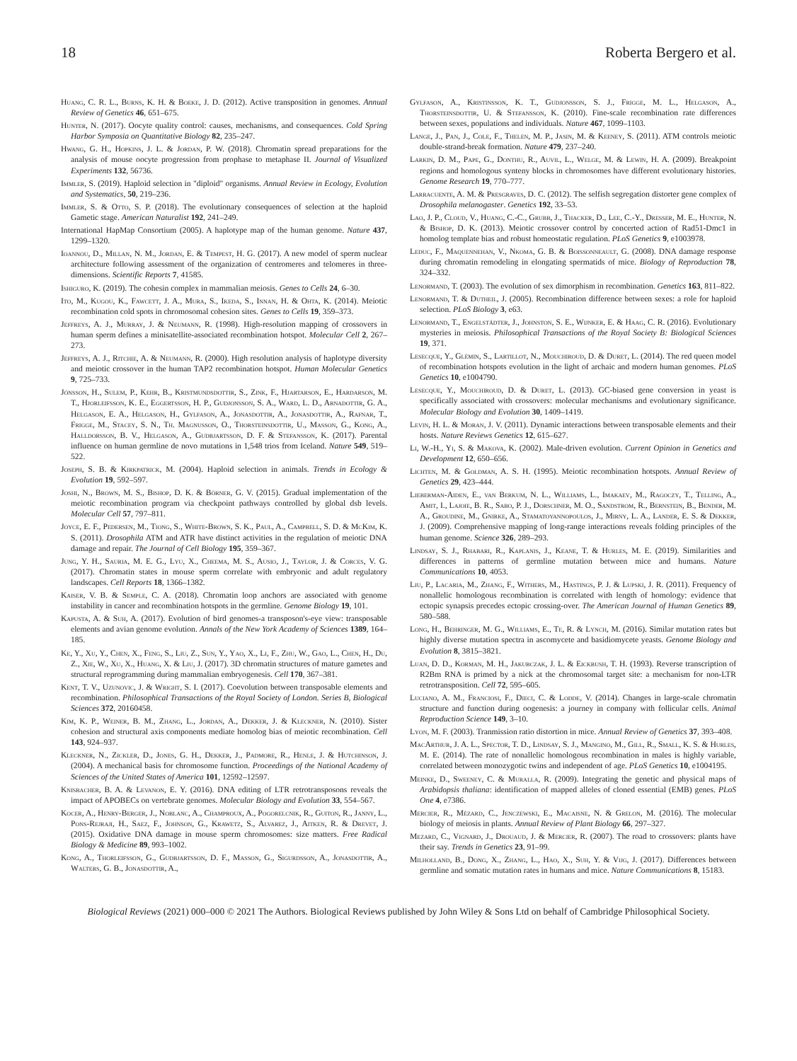18 Roberta Bergero et al.
Huang, C. R. L., Burns, K. H. & Boeke, J. D. (2012). Active transposition in genomes. Annual Review of Genetics 46, 651–675.
Hunter, N. (2017). Oocyte quality control: causes, mechanisms, and consequences. Cold Spring Harbor Symposia on Quantitative Biology 82, 235–247.
Hwang, G. H., Hopkins, J. L. & Jordan, P. W. (2018). Chromatin spread preparations for the analysis of mouse oocyte progression from prophase to metaphase II. Journal of Visualized Experiments 132, 56736.
Immler, S. (2019). Haploid selection in "diploid" organisms. Annual Review in Ecology, Evolution and Systematics, 50, 219–236.
Immler, S. & Otto, S. P. (2018). The evolutionary consequences of selection at the haploid Gametic stage. American Naturalist 192, 241–249.
International HapMap Consortium (2005). A haplotype map of the human genome. Nature 437, 1299–1320.
Ioannou, D., Millan, N. M., Jordan, E. & Tempest, H. G. (2017). A new model of sperm nuclear architecture following assessment of the organization of centromeres and telomeres in three-dimensions. Scientific Reports 7, 41585.
Ishiguro, K. (2019). The cohesin complex in mammalian meiosis. Genes to Cells 24, 6–30.
Ito, M., Kugou, K., Fawcett, J. A., Mura, S., Ikeda, S., Innan, H. & Ohta, K. (2014). Meiotic recombination cold spots in chromosomal cohesion sites. Genes to Cells 19, 359–373.
Jeffreys, A. J., Murray, J. & Neumann, R. (1998). High-resolution mapping of crossovers in human sperm defines a minisatellite-associated recombination hotspot. Molecular Cell 2, 267–273.
Jeffreys, A. J., Ritchie, A. & Neumann, R. (2000). High resolution analysis of haplotype diversity and meiotic crossover in the human TAP2 recombination hotspot. Human Molecular Genetics 9, 725–733.
Jónsson, H., Sulem, P., Kehr, B., Kristmundsdottir, S., Zink, F., Hjartarson, E., Hardarson, M. T., Hjorleifsson, K. E., Eggertsson, H. P., Gudjonsson, S. A., Ward, L. D., Arnadottir, G. A., Helgason, E. A., Helgason, H., Gylfason, A., Jonasdottir, A., Jonasdottir, A., Rafnar, T., Frigge, M., Stacey, S. N., Th. Magnusson, O., Thorsteinsdottir, U., Masson, G., Kong, A., Halldorsson, B. V., Helgason, A., Gudbjartsson, D. F. & Stefansson, K. (2017). Parental influence on human germline de novo mutations in 1,548 trios from Iceland. Nature 549, 519–522.
Joseph, S. B. & Kirkpatrick, M. (2004). Haploid selection in animals. Trends in Ecology & Evolution 19, 592–597.
Joshi, N., Brown, M. S., Bishop, D. K. & Börner, G. V. (2015). Gradual implementation of the meiotic recombination program via checkpoint pathways controlled by global dsb levels. Molecular Cell 57, 797–811.
Joyce, E. F., Pedersen, M., Tiong, S., White-Brown, S. K., Paul, A., Campbell, S. D. & McKim, K. S. (2011). Drosophila ATM and ATR have distinct activities in the regulation of meiotic DNA damage and repair. The Journal of Cell Biology 195, 359–367.
Jung, Y. H., Sauria, M. E. G., Lyu, X., Cheema, M. S., Ausio, J., Taylor, J. & Corces, V. G. (2017). Chromatin states in mouse sperm correlate with embryonic and adult regulatory landscapes. Cell Reports 18, 1366–1382.
Kaiser, V. B. & Semple, C. A. (2018). Chromatin loop anchors are associated with genome instability in cancer and recombination hotspots in the germline. Genome Biology 19, 101.
Kapusta, A. & Suh, A. (2017). Evolution of bird genomes-a transposon's-eye view: transposable elements and avian genome evolution. Annals of the New York Academy of Sciences 1389, 164–185.
Ke, Y., Xu, Y., Chen, X., Feng, S., Liu, Z., Sun, Y., Yao, X., Li, F., Zhu, W., Gao, L., Chen, H., Du, Z., Xie, W., Xu, X., Huang, X. & Liu, J. (2017). 3D chromatin structures of mature gametes and structural reprogramming during mammalian embryogenesis. Cell 170, 367–381.
Kent, T. V., Uzunovic, J. & Wright, S. I. (2017). Coevolution between transposable elements and recombination. Philosophical Transactions of the Royal Society of London. Series B, Biological Sciences 372, 20160458.
Kim, K. P., Weiner, B. M., Zhang, L., Jordan, A., Dekker, J. & Kleckner, N. (2010). Sister cohesion and structural axis components mediate homolog bias of meiotic recombination. Cell 143, 924–937.
Kleckner, N., Zickler, D., Jones, G. H., Dekker, J., Padmore, R., Henle, J. & Hutchinson, J. (2004). A mechanical basis for chromosome function. Proceedings of the National Academy of Sciences of the United States of America 101, 12592–12597.
Knisbacher, B. A. & Levanon, E. Y. (2016). DNA editing of LTR retrotransposons reveals the impact of APOBECs on vertebrate genomes. Molecular Biology and Evolution 33, 554–567.
Kocer, A., Henry-Berger, J., Noblanc, A., Champroux, A., Pogorelcnik, R., Guiton, R., Janny, L., Pons-Rejraji, H., Saez, F., Johnson, G., Krawetz, S., Alvarez, J., Aitken, R. & Drevet, J. (2015). Oxidative DNA damage in mouse sperm chromosomes: size matters. Free Radical Biology & Medicine 89, 993–1002.
Kong, A., Thorleifsson, G., Gudbjartsson, D. F., Masson, G., Sigurdsson, A., Jonasdottir, A., Walters, G. B., Jonasdottir, A.,
Gylfason, A., Kristinsson, K. T., Gudjonsson, S. J., Frigge, M. L., Helgason, A., Thorsteinsdottir, U. & Stefansson, K. (2010). Fine-scale recombination rate differences between sexes, populations and individuals. Nature 467, 1099–1103.
Lange, J., Pan, J., Cole, F., Thelen, M. P., Jasin, M. & Keeney, S. (2011). ATM controls meiotic double-strand-break formation. Nature 479, 237–240.
Larkin, D. M., Pape, G., Donthu, R., Auvil, L., Welge, M. & Lewin, H. A. (2009). Breakpoint regions and homologous synteny blocks in chromosomes have different evolutionary histories. Genome Research 19, 770–777.
Larracuente, A. M. & Presgraves, D. C. (2012). The selfish segregation distorter gene complex of Drosophila melanogaster. Genetics 192, 33–53.
Lao, J. P., Cloud, V., Huang, C.-C., Grubb, J., Thacker, D., Lee, C.-Y., Dresser, M. E., Hunter, N. & Bishop, D. K. (2013). Meiotic crossover control by concerted action of Rad51-Dmc1 in homolog template bias and robust homeostatic regulation. PLoS Genetics 9, e1003978.
Leduc, F., Maquennehan, V., Nkoma, G. B. & Boissonneault, G. (2008). DNA damage response during chromatin remodeling in elongating spermatids of mice. Biology of Reproduction 78, 324–332.
Lenormand, T. (2003). The evolution of sex dimorphism in recombination. Genetics 163, 811–822.
Lenormand, T. & Dutheil, J. (2005). Recombination difference between sexes: a role for haploid selection. PLoS Biology 3, e63.
Lenormand, T., Engelstädter, J., Johnston, S. E., Wijnker, E. & Haag, C. R. (2016). Evolutionary mysteries in meiosis. Philosophical Transactions of the Royal Society B: Biological Sciences 19, 371.
Lesecque, Y., Glémin, S., Lartillot, N., Mouchiroud, D. & Duret, L. (2014). The red queen model of recombination hotspots evolution in the light of archaic and modern human genomes. PLoS Genetics 10, e1004790.
Lesecque, Y., Mouchiroud, D. & Duret, L. (2013). GC-biased gene conversion in yeast is specifically associated with crossovers: molecular mechanisms and evolutionary significance. Molecular Biology and Evolution 30, 1409–1419.
Levin, H. L. & Moran, J. V. (2011). Dynamic interactions between transposable elements and their hosts. Nature Reviews Genetics 12, 615–627.
Li, W.-H., Yi, S. & Makova, K. (2002). Male-driven evolution. Current Opinion in Genetics and Development 12, 650–656.
Lichten, M. & Goldman, A. S. H. (1995). Meiotic recombination hotspots. Annual Review of Genetics 29, 423–444.
Lieberman-Aiden, E., van Berkum, N. L., Williams, L., Imakaev, M., Ragoczy, T., Telling, A., Amit, I., Lajoie, B. R., Sabo, P. J., Dorschner, M. O., Sandstrom, R., Bernstein, B., Bender, M. A., Groudine, M., Gnirke, A., Stamatoyannopoulos, J., Mirny, L. A., Lander, E. S. & Dekker, J. (2009). Comprehensive mapping of long-range interactions reveals folding principles of the human genome. Science 326, 289–293.
Lindsay, S. J., Rhabari, R., Kaplanis, J., Keane, T. & Hurles, M. E. (2019). Similarities and differences in patterns of germline mutation between mice and humans. Nature Communications 10, 4053.
Liu, P., Lacaria, M., Zhang, F., Withers, M., Hastings, P. J. & Lupski, J. R. (2011). Frequency of nonallelic homologous recombination is correlated with length of homology: evidence that ectopic synapsis precedes ectopic crossing-over. The American Journal of Human Genetics 89, 580–588.
Long, H., Behringer, M. G., Williams, E., Te, R. & Lynch, M. (2016). Similar mutation rates but highly diverse mutation spectra in ascomycete and basidiomycete yeasts. Genome Biology and Evolution 8, 3815–3821.
Luan, D. D., Korman, M. H., Jakubczak, J. L. & Eickbush, T. H. (1993). Reverse transcription of R2Bm RNA is primed by a nick at the chromosomal target site: a mechanism for non-LTR retrotransposition. Cell 72, 595–605.
Luciano, A. M., Franciosi, F., Dieci, C. & Lodde, V. (2014). Changes in large-scale chromatin structure and function during oogenesis: a journey in company with follicular cells. Animal Reproduction Science 149, 3–10.
Lyon, M. F. (2003). Tranmission ratio distortion in mice. Annual Review of Genetics 37, 393–408.
MacArthur, J. A. L., Spector, T. D., Lindsay, S. J., Mangino, M., Gill, R., Small, K. S. & Hurles, M. E. (2014). The rate of nonallelic homologous recombination in males is highly variable, correlated between monozygotic twins and independent of age. PLoS Genetics 10, e1004195.
Meinke, D., Sweeney, C. & Muralla, R. (2009). Integrating the genetic and physical maps of Arabidopsis thaliana: identification of mapped alleles of cloned essential (EMB) genes. PLoS One 4, e7386.
Mercier, R., Mézard, C., Jenczewski, E., Macaisne, N. & Grelon, M. (2016). The molecular biology of meiosis in plants. Annual Review of Plant Biology 66, 297–327.
Mezard, C., Vignard, J., Drouaud, J. & Mercier, R. (2007). The road to crossovers: plants have their say. Trends in Genetics 23, 91–99.
Milholland, B., Dong, X., Zhang, L., Hao, X., Suh, Y. & Vijg, J. (2017). Differences between germline and somatic mutation rates in humans and mice. Nature Communications 8, 15183.
Biological Reviews (2021) 000–000 © 2021 The Authors. Biological Reviews published by John Wiley & Sons Ltd on behalf of Cambridge Philosophical Society.